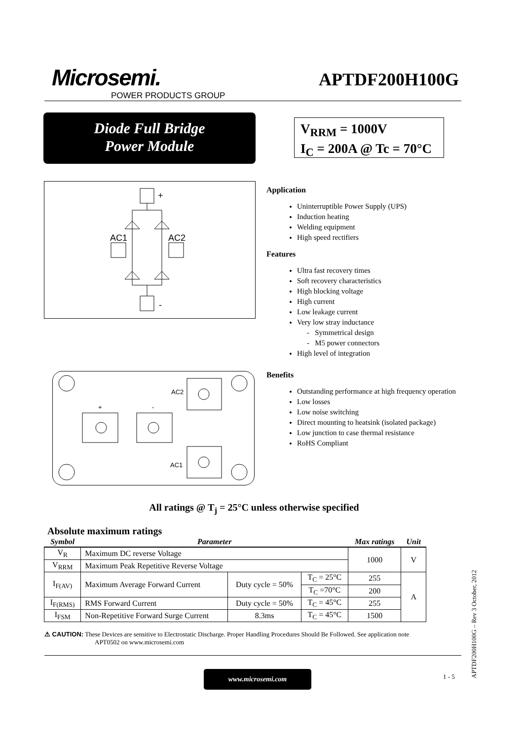Microsemi.
POWER PRODUCTS GROUP
APTDF200H100G
Diode Full Bridge
Power Module
V<sub>RRM</sub> = 1000V
I<sub>C</sub> = 200A @ Tc = 70°C
+
AC1
AC2
-
+
-
AC2
AC1
Application
Uninterruptible Power Supply (UPS)
Induction heating
Welding equipment
High speed rectifiers
Features
Ultra fast recovery times
Soft recovery characteristics
High blocking voltage
High current
Low leakage current
Very low stray inductance
- Symmetrical design
- M5 power connectors
High level of integration
Benefits
Outstanding performance at high frequency operation
Low losses
Low noise switching
Direct mounting to heatsink (isolated package)
Low junction to case thermal resistance
RoHS Compliant
All ratings @ T<sub>j</sub> = 25°C unless otherwise specified
Absolute maximum ratings
| Symbol | Parameter | | | | Max ratings | Unit |
| --- | --- | --- | --- | --- | --- | --- |
| V<sub>R</sub> | Maximum DC reverse Voltage | | | | 1000 | V |
| V<sub>RRM</sub> | Maximum Peak Repetitive Reverse Voltage | | | | | |
| I<sub>F(AV)</sub> | Maximum Average Forward Current | Duty cycle = 50% | | T<sub>C</sub> = 25°C | 255 | A |
| | | | | T<sub>C</sub> =70°C | 200 | |
| I<sub>F(RMS)</sub> | RMS Forward Current | Duty cycle = 50% | | T<sub>C</sub> = 45°C | 255 | |
| I<sub>FSM</sub> | Non-Repetitive Forward Surge Current | | 8.3ms | T<sub>C</sub> = 45°C | 1500 | |
⚠ CAUTION: These Devices are sensitive to Electrostatic Discharge. Proper Handling Procedures Should Be Followed. See application note
APT0502 on www.microsemi.com
www.microsemi.com 1 - 5
APTDF200H100G – Rev 3 October, 2012